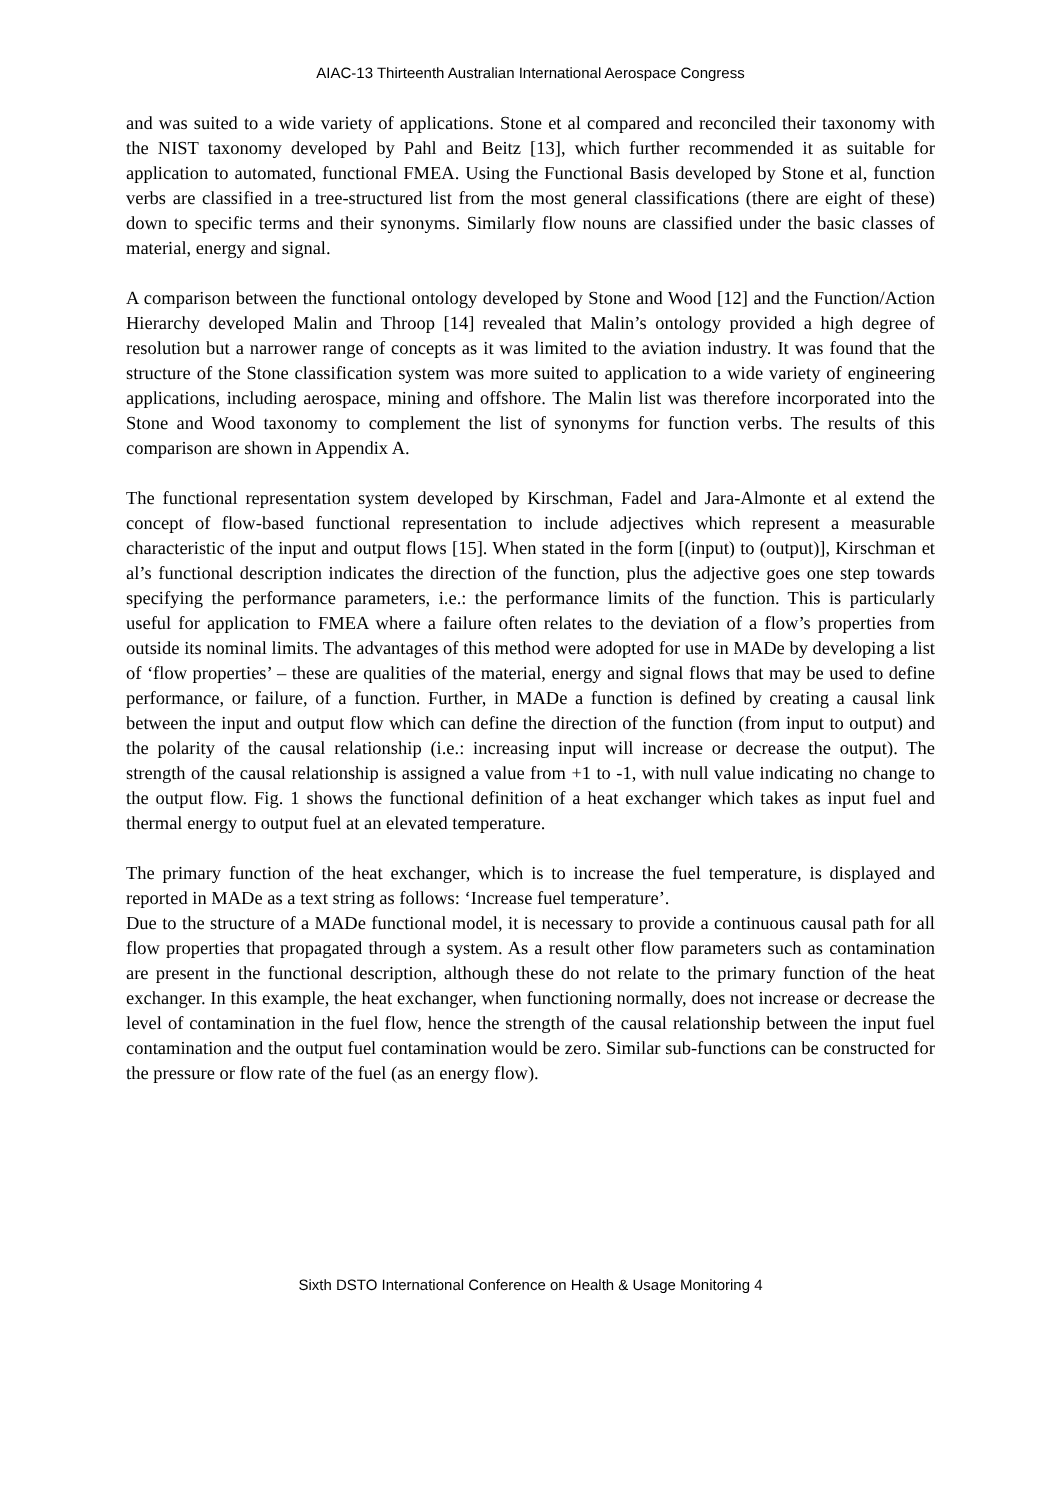AIAC-13 Thirteenth Australian International Aerospace Congress
and was suited to a wide variety of applications. Stone et al compared and reconciled their taxonomy with the NIST taxonomy developed by Pahl and Beitz [13], which further recommended it as suitable for application to automated, functional FMEA. Using the Functional Basis developed by Stone et al, function verbs are classified in a tree-structured list from the most general classifications (there are eight of these) down to specific terms and their synonyms. Similarly flow nouns are classified under the basic classes of material, energy and signal.
A comparison between the functional ontology developed by Stone and Wood [12] and the Function/Action Hierarchy developed Malin and Throop [14] revealed that Malin’s ontology provided a high degree of resolution but a narrower range of concepts as it was limited to the aviation industry. It was found that the structure of the Stone classification system was more suited to application to a wide variety of engineering applications, including aerospace, mining and offshore. The Malin list was therefore incorporated into the Stone and Wood taxonomy to complement the list of synonyms for function verbs. The results of this comparison are shown in Appendix A.
The functional representation system developed by Kirschman, Fadel and Jara-Almonte et al extend the concept of flow-based functional representation to include adjectives which represent a measurable characteristic of the input and output flows [15]. When stated in the form [(input) to (output)], Kirschman et al’s functional description indicates the direction of the function, plus the adjective goes one step towards specifying the performance parameters, i.e.: the performance limits of the function. This is particularly useful for application to FMEA where a failure often relates to the deviation of a flow’s properties from outside its nominal limits. The advantages of this method were adopted for use in MADe by developing a list of ‘flow properties’ – these are qualities of the material, energy and signal flows that may be used to define performance, or failure, of a function. Further, in MADe a function is defined by creating a causal link between the input and output flow which can define the direction of the function (from input to output) and the polarity of the causal relationship (i.e.: increasing input will increase or decrease the output). The strength of the causal relationship is assigned a value from +1 to -1, with null value indicating no change to the output flow. Fig. 1 shows the functional definition of a heat exchanger which takes as input fuel and thermal energy to output fuel at an elevated temperature.
The primary function of the heat exchanger, which is to increase the fuel temperature, is displayed and reported in MADe as a text string as follows: ‘Increase fuel temperature’.
Due to the structure of a MADe functional model, it is necessary to provide a continuous causal path for all flow properties that propagated through a system. As a result other flow parameters such as contamination are present in the functional description, although these do not relate to the primary function of the heat exchanger. In this example, the heat exchanger, when functioning normally, does not increase or decrease the level of contamination in the fuel flow, hence the strength of the causal relationship between the input fuel contamination and the output fuel contamination would be zero. Similar sub-functions can be constructed for the pressure or flow rate of the fuel (as an energy flow).
Sixth DSTO International Conference on Health & Usage Monitoring 4